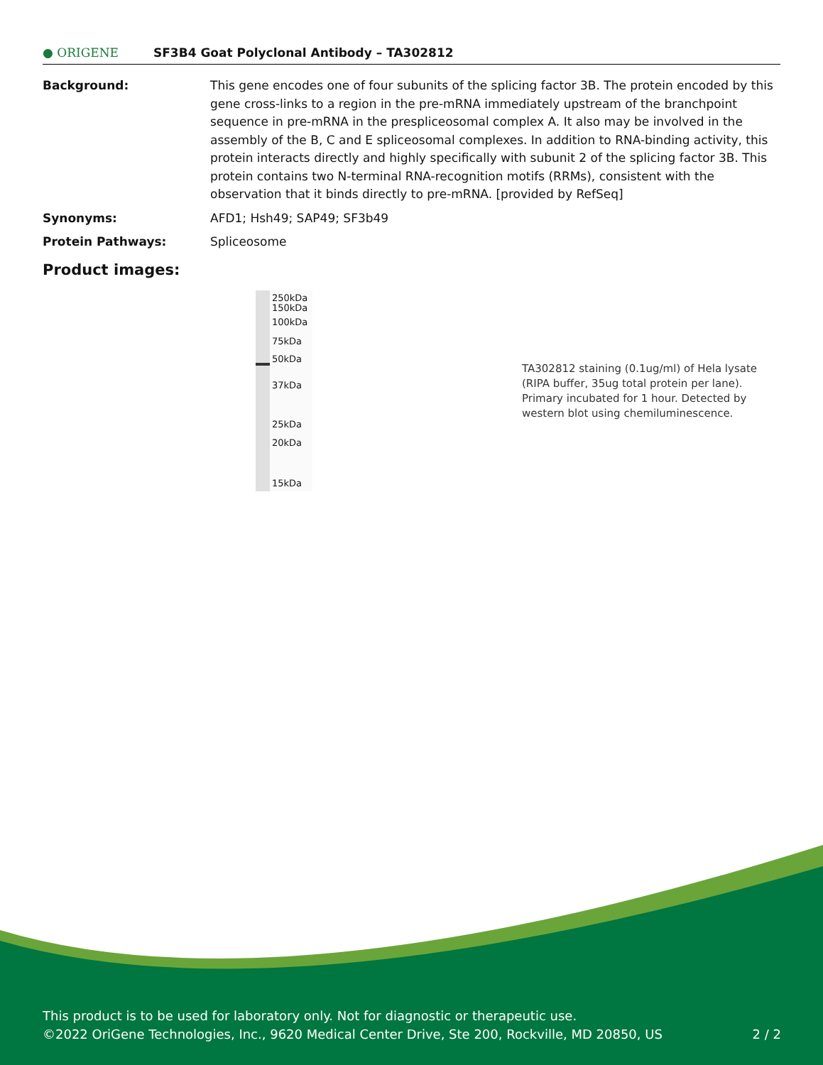● ORIGENE
SF3B4 Goat Polyclonal Antibody – TA302812
Background: This gene encodes one of four subunits of the splicing factor 3B. The protein encoded by this gene cross-links to a region in the pre-mRNA immediately upstream of the branchpoint sequence in pre-mRNA in the prespliceosomal complex A. It also may be involved in the assembly of the B, C and E spliceosomal complexes. In addition to RNA-binding activity, this protein interacts directly and highly specifically with subunit 2 of the splicing factor 3B. This protein contains two N-terminal RNA-recognition motifs (RRMs), consistent with the observation that it binds directly to pre-mRNA. [provided by RefSeq]
Synonyms: AFD1; Hsh49; SAP49; SF3b49
Protein Pathways: Spliceosome
Product images:
250kDa
150kDa
100kDa
75kDa
50kDa
37kDa
25kDa
20kDa
15kDa
TA302812 staining (0.1ug/ml) of Hela lysate (RIPA buffer, 35ug total protein per lane). Primary incubated for 1 hour. Detected by western blot using chemiluminescence.
This product is to be used for laboratory only. Not for diagnostic or therapeutic use.
©2022 OriGene Technologies, Inc., 9620 Medical Center Drive, Ste 200, Rockville, MD 20850, US 2 / 2